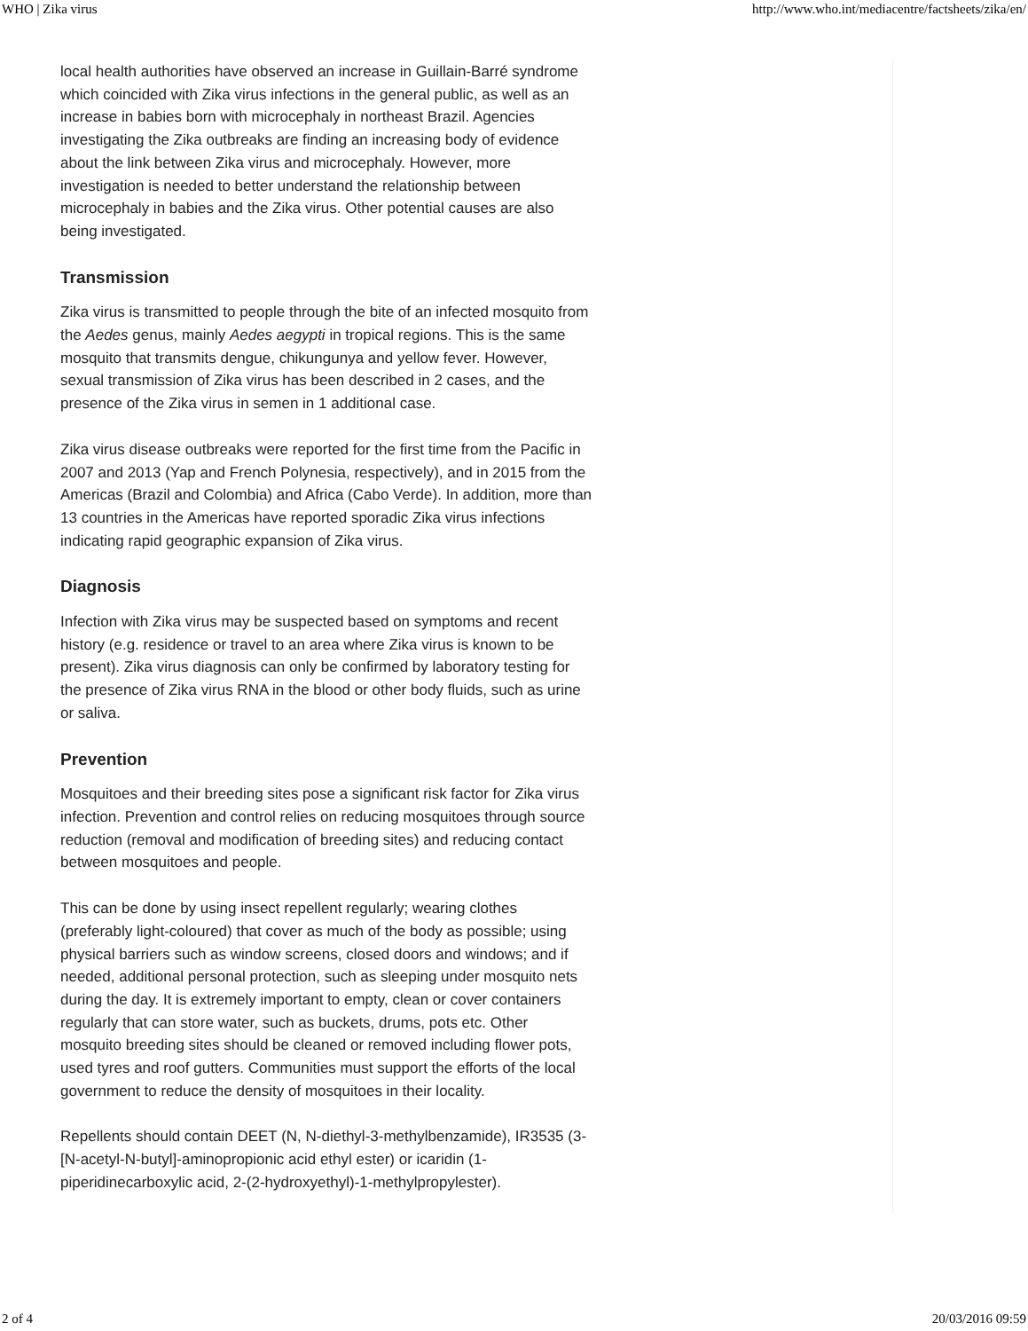WHO | Zika virus http://www.who.int/mediacentre/factsheets/zika/en/
local health authorities have observed an increase in Guillain-Barré syndrome which coincided with Zika virus infections in the general public, as well as an increase in babies born with microcephaly in northeast Brazil. Agencies investigating the Zika outbreaks are finding an increasing body of evidence about the link between Zika virus and microcephaly. However, more investigation is needed to better understand the relationship between microcephaly in babies and the Zika virus. Other potential causes are also being investigated.
Transmission
Zika virus is transmitted to people through the bite of an infected mosquito from the Aedes genus, mainly Aedes aegypti in tropical regions. This is the same mosquito that transmits dengue, chikungunya and yellow fever. However, sexual transmission of Zika virus has been described in 2 cases, and the presence of the Zika virus in semen in 1 additional case.
Zika virus disease outbreaks were reported for the first time from the Pacific in 2007 and 2013 (Yap and French Polynesia, respectively), and in 2015 from the Americas (Brazil and Colombia) and Africa (Cabo Verde). In addition, more than 13 countries in the Americas have reported sporadic Zika virus infections indicating rapid geographic expansion of Zika virus.
Diagnosis
Infection with Zika virus may be suspected based on symptoms and recent history (e.g. residence or travel to an area where Zika virus is known to be present). Zika virus diagnosis can only be confirmed by laboratory testing for the presence of Zika virus RNA in the blood or other body fluids, such as urine or saliva.
Prevention
Mosquitoes and their breeding sites pose a significant risk factor for Zika virus infection. Prevention and control relies on reducing mosquitoes through source reduction (removal and modification of breeding sites) and reducing contact between mosquitoes and people.
This can be done by using insect repellent regularly; wearing clothes (preferably light-coloured) that cover as much of the body as possible; using physical barriers such as window screens, closed doors and windows; and if needed, additional personal protection, such as sleeping under mosquito nets during the day. It is extremely important to empty, clean or cover containers regularly that can store water, such as buckets, drums, pots etc. Other mosquito breeding sites should be cleaned or removed including flower pots, used tyres and roof gutters. Communities must support the efforts of the local government to reduce the density of mosquitoes in their locality.
Repellents should contain DEET (N, N-diethyl-3-methylbenzamide), IR3535 (3-[N-acetyl-N-butyl]-aminopropionic acid ethyl ester) or icaridin (1-piperidinecarboxylic acid, 2-(2-hydroxyethyl)-1-methylpropylester).
2 of 4 20/03/2016 09:59